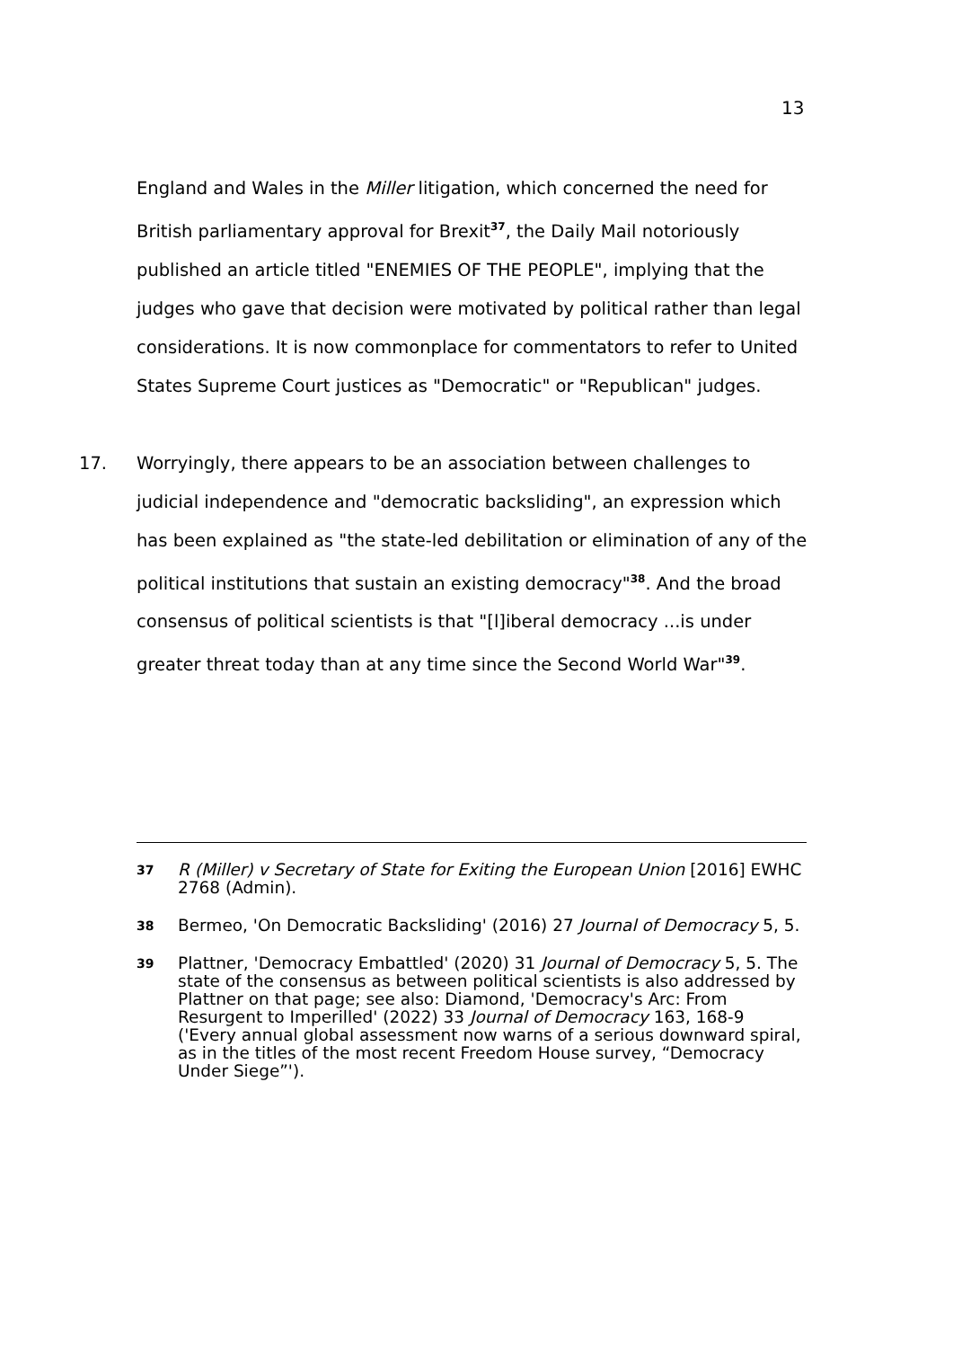13
England and Wales in the Miller litigation, which concerned the need for British parliamentary approval for Brexit<sup>37</sup>, the Daily Mail notoriously published an article titled "ENEMIES OF THE PEOPLE", implying that the judges who gave that decision were motivated by political rather than legal considerations. It is now commonplace for commentators to refer to United States Supreme Court justices as "Democratic" or "Republican" judges.
17. Worryingly, there appears to be an association between challenges to judicial independence and "democratic backsliding", an expression which has been explained as "the state-led debilitation or elimination of any of the political institutions that sustain an existing democracy"<sup>38</sup>. And the broad consensus of political scientists is that "[l]iberal democracy ...is under greater threat today than at any time since the Second World War"<sup>39</sup>.
37 R (Miller) v Secretary of State for Exiting the European Union [2016] EWHC 2768 (Admin).
38 Bermeo, 'On Democratic Backsliding' (2016) 27 Journal of Democracy 5, 5.
39 Plattner, 'Democracy Embattled' (2020) 31 Journal of Democracy 5, 5. The state of the consensus as between political scientists is also addressed by Plattner on that page; see also: Diamond, 'Democracy's Arc: From Resurgent to Imperilled' (2022) 33 Journal of Democracy 163, 168-9 ('Every annual global assessment now warns of a serious downward spiral, as in the titles of the most recent Freedom House survey, “Democracy Under Siege”').